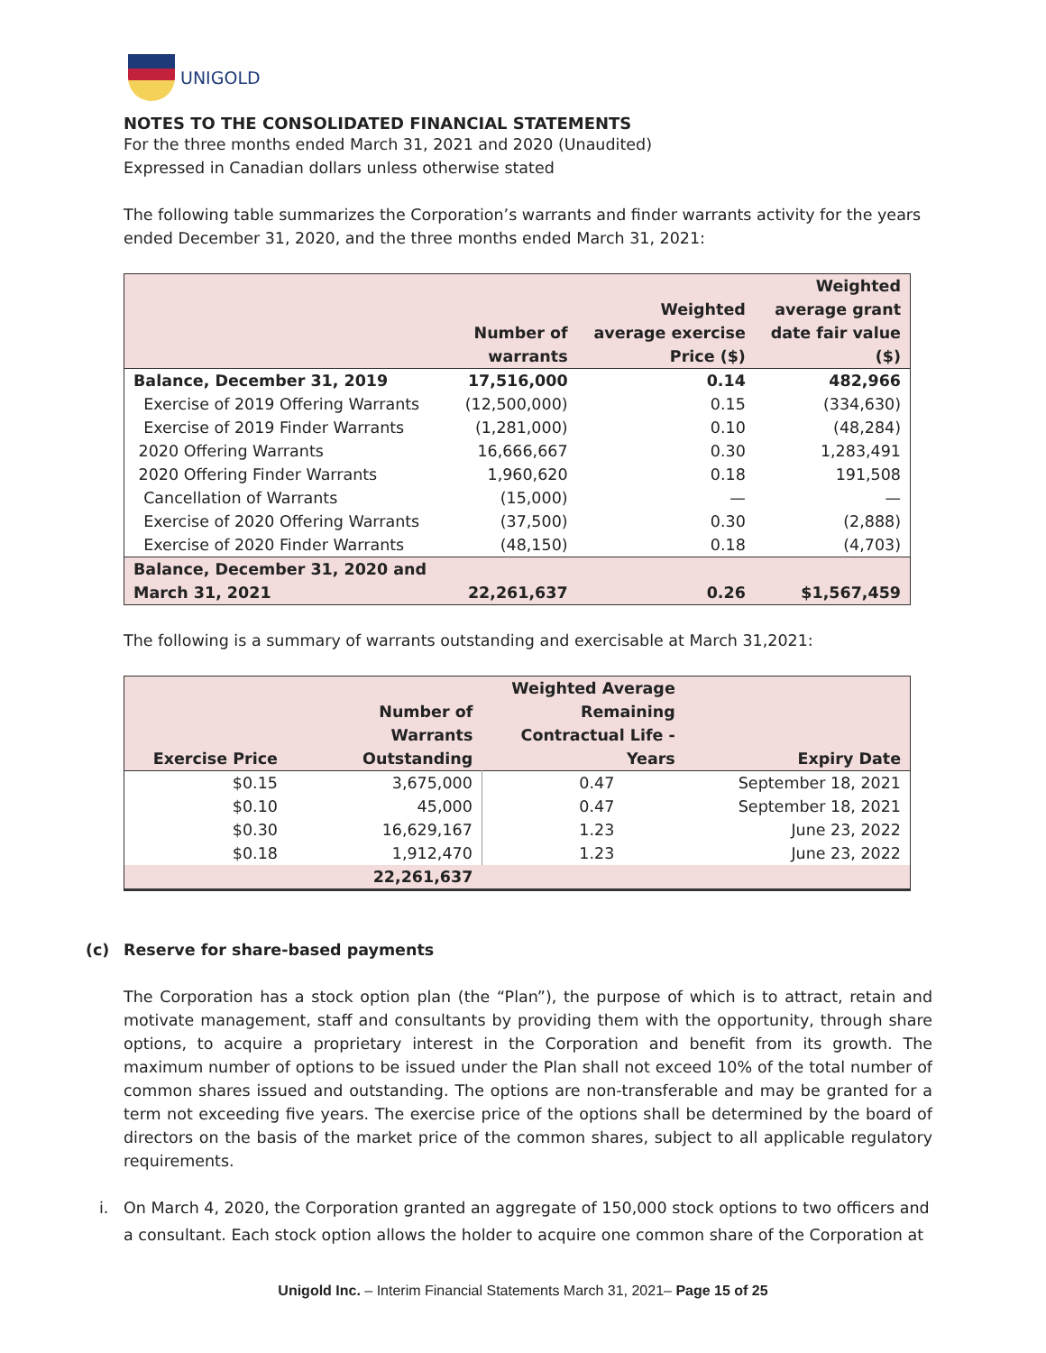UNIGOLD
NOTES TO THE CONSOLIDATED FINANCIAL STATEMENTS
For the three months ended March 31, 2021 and 2020 (Unaudited)
Expressed in Canadian dollars unless otherwise stated
The following table summarizes the Corporation’s warrants and finder warrants activity for the years ended December 31, 2020, and the three months ended March 31, 2021:
| | Number of warrants | Weighted average exercise Price ($) | Weighted average grant date fair value ($) |
| --- | --- | --- | --- |
| Balance, December 31, 2019 | 17,516,000 | 0.14 | 482,966 |
| Exercise of 2019 Offering Warrants | (12,500,000) | 0.15 | (334,630) |
| Exercise of 2019 Finder Warrants | (1,281,000) | 0.10 | (48,284) |
| 2020 Offering Warrants | 16,666,667 | 0.30 | 1,283,491 |
| 2020 Offering Finder Warrants | 1,960,620 | 0.18 | 191,508 |
| Cancellation of Warrants | (15,000) | — | — |
| Exercise of 2020 Offering Warrants | (37,500) | 0.30 | (2,888) |
| Exercise of 2020 Finder Warrants | (48,150) | 0.18 | (4,703) |
| Balance, December 31, 2020 and March 31, 2021 | 22,261,637 | 0.26 | $1,567,459 |
The following is a summary of warrants outstanding and exercisable at March 31,2021:
| Exercise Price | Number of Warrants Outstanding | Weighted Average Remaining Contractual Life - Years | Expiry Date |
| --- | --- | --- | --- |
| $0.15 | 3,675,000 | 0.47 | September 18, 2021 |
| $0.10 | 45,000 | 0.47 | September 18, 2021 |
| $0.30 | 16,629,167 | 1.23 | June 23, 2022 |
| $0.18 | 1,912,470 | 1.23 | June 23, 2022 |
| | 22,261,637 | | |
(c) Reserve for share-based payments
The Corporation has a stock option plan (the “Plan”), the purpose of which is to attract, retain and motivate management, staff and consultants by providing them with the opportunity, through share options, to acquire a proprietary interest in the Corporation and benefit from its growth. The maximum number of options to be issued under the Plan shall not exceed 10% of the total number of common shares issued and outstanding. The options are non-transferable and may be granted for a term not exceeding five years. The exercise price of the options shall be determined by the board of directors on the basis of the market price of the common shares, subject to all applicable regulatory requirements.
i. On March 4, 2020, the Corporation granted an aggregate of 150,000 stock options to two officers and a consultant. Each stock option allows the holder to acquire one common share of the Corporation at
Unigold Inc. – Interim Financial Statements March 31, 2021– Page 15 of 25